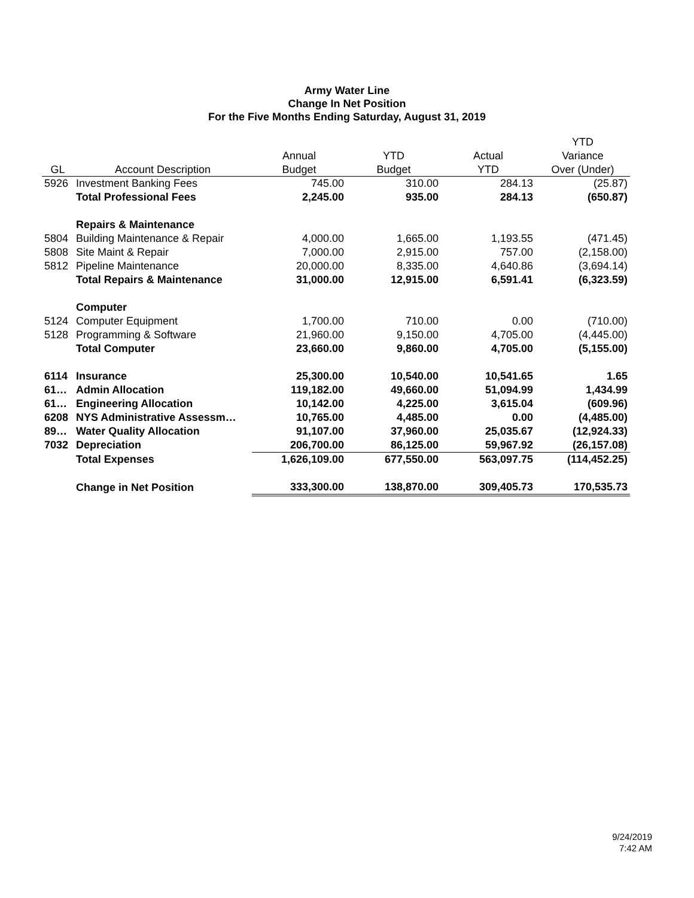Army Water Line
Change In Net Position
For the Five Months Ending Saturday, August 31, 2019
| | | | | | YTD |
| --- | --- | --- | --- | --- | --- |
| | | Annual | YTD | Actual | Variance |
| GL | Account Description | Budget | Budget | YTD | Over (Under) |
| 5926 | Investment Banking Fees | 745.00 | 310.00 | 284.13 | (25.87) |
| | Total Professional Fees | 2,245.00 | 935.00 | 284.13 | (650.87) |
| | Repairs & Maintenance | | | | |
| 5804 | Building Maintenance & Repair | 4,000.00 | 1,665.00 | 1,193.55 | (471.45) |
| 5808 | Site Maint & Repair | 7,000.00 | 2,915.00 | 757.00 | (2,158.00) |
| 5812 | Pipeline Maintenance | 20,000.00 | 8,335.00 | 4,640.86 | (3,694.14) |
| | Total Repairs & Maintenance | 31,000.00 | 12,915.00 | 6,591.41 | (6,323.59) |
| | Computer | | | | |
| 5124 | Computer Equipment | 1,700.00 | 710.00 | 0.00 | (710.00) |
| 5128 | Programming & Software | 21,960.00 | 9,150.00 | 4,705.00 | (4,445.00) |
| | Total Computer | 23,660.00 | 9,860.00 | 4,705.00 | (5,155.00) |
| 6114 | Insurance | 25,300.00 | 10,540.00 | 10,541.65 | 1.65 |
| 61… | Admin Allocation | 119,182.00 | 49,660.00 | 51,094.99 | 1,434.99 |
| 61… | Engineering Allocation | 10,142.00 | 4,225.00 | 3,615.04 | (609.96) |
| 6208 | NYS Administrative Assessm… | 10,765.00 | 4,485.00 | 0.00 | (4,485.00) |
| 89… | Water Quality Allocation | 91,107.00 | 37,960.00 | 25,035.67 | (12,924.33) |
| 7032 | Depreciation | 206,700.00 | 86,125.00 | 59,967.92 | (26,157.08) |
| | Total Expenses | 1,626,109.00 | 677,550.00 | 563,097.75 | (114,452.25) |
| | Change in Net Position | 333,300.00 | 138,870.00 | 309,405.73 | 170,535.73 |
9/24/2019
7:42 AM